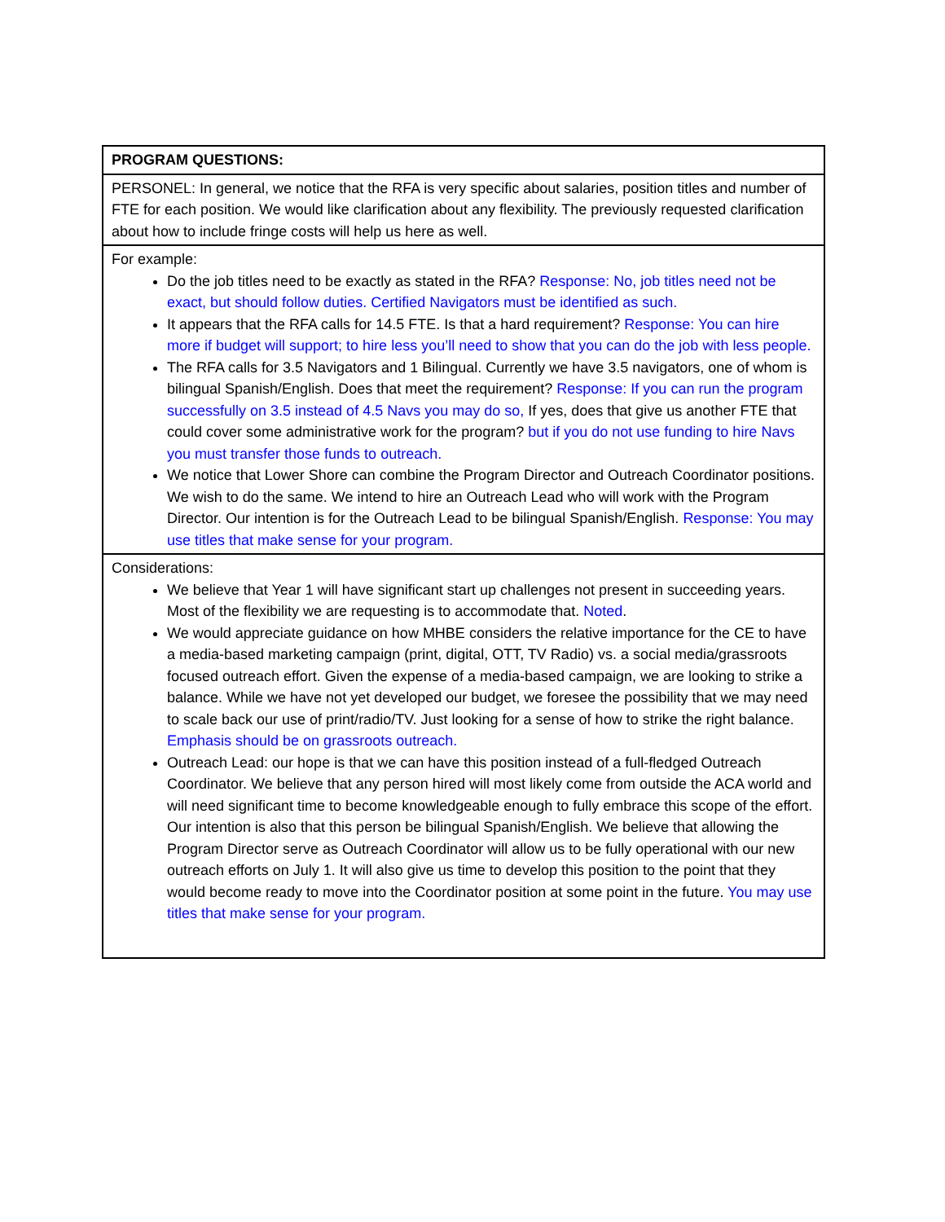| PROGRAM QUESTIONS: |
| PERSONEL: In general, we notice that the RFA is very specific about salaries, position titles and number of FTE for each position. We would like clarification about any flexibility. The previously requested clarification about how to include fringe costs will help us here as well. |
| For example: Do the job titles need to be exactly as stated in the RFA? Response: No, job titles need not be exact, but should follow duties. Certified Navigators must be identified as such. It appears that the RFA calls for 14.5 FTE. Is that a hard requirement? Response: You can hire more if budget will support; to hire less you’ll need to show that you can do the job with less people. The RFA calls for 3.5 Navigators and 1 Bilingual. Currently we have 3.5 navigators, one of whom is bilingual Spanish/English. Does that meet the requirement? Response: If you can run the program successfully on 3.5 instead of 4.5 Navs you may do so, If yes, does that give us another FTE that could cover some administrative work for the program? but if you do not use funding to hire Navs you must transfer those funds to outreach. We notice that Lower Shore can combine the Program Director and Outreach Coordinator positions. We wish to do the same. We intend to hire an Outreach Lead who will work with the Program Director. Our intention is for the Outreach Lead to be bilingual Spanish/English. Response: You may use titles that make sense for your program. |
| Considerations: We believe that Year 1 will have significant start up challenges not present in succeeding years. Most of the flexibility we are requesting is to accommodate that. Noted . We would appreciate guidance on how MHBE considers the relative importance for the CE to have a media-based marketing campaign (print, digital, OTT, TV Radio) vs. a social media/grassroots focused outreach effort. Given the expense of a media-based campaign, we are looking to strike a balance. While we have not yet developed our budget, we foresee the possibility that we may need to scale back our use of print/radio/TV. Just looking for a sense of how to strike the right balance. Emphasis should be on grassroots outreach. Outreach Lead: our hope is that we can have this position instead of a full-fledged Outreach Coordinator. We believe that any person hired will most likely come from outside the ACA world and will need significant time to become knowledgeable enough to fully embrace this scope of the effort. Our intention is also that this person be bilingual Spanish/English. We believe that allowing the Program Director serve as Outreach Coordinator will allow us to be fully operational with our new outreach efforts on July 1. It will also give us time to develop this position to the point that they would become ready to move into the Coordinator position at some point in the future. You may use titles that make sense for your program. |